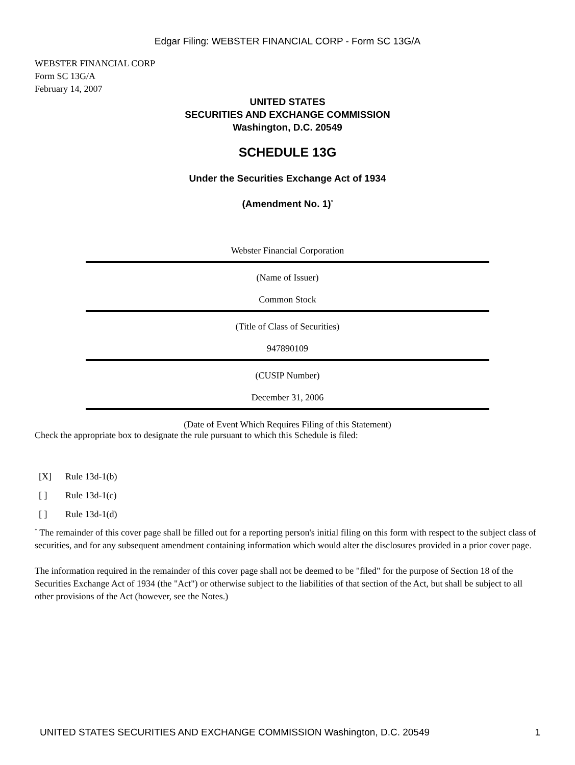Edgar Filing: WEBSTER FINANCIAL CORP - Form SC 13G/A
WEBSTER FINANCIAL CORP
Form SC 13G/A
February 14, 2007
UNITED STATES
SECURITIES AND EXCHANGE COMMISSION
Washington, D.C. 20549
SCHEDULE 13G
Under the Securities Exchange Act of 1934
(Amendment No. 1)<sup>*</sup>
Webster Financial Corporation
(Name of Issuer)
Common Stock
(Title of Class of Securities)
947890109
(CUSIP Number)
December 31, 2006
(Date of Event Which Requires Filing of this Statement)
Check the appropriate box to designate the rule pursuant to which this Schedule is filed:
[X] Rule 13d-1(b)
[ ] Rule 13d-1(c)
[ ] Rule 13d-1(d)
<sup>*</sup> The remainder of this cover page shall be filled out for a reporting person's initial filing on this form with respect to the subject class of securities, and for any subsequent amendment containing information which would alter the disclosures provided in a prior cover page.
The information required in the remainder of this cover page shall not be deemed to be "filed" for the purpose of Section 18 of the Securities Exchange Act of 1934 (the "Act") or otherwise subject to the liabilities of that section of the Act, but shall be subject to all other provisions of the Act (however, see the Notes.)
UNITED STATES SECURITIES AND EXCHANGE COMMISSION Washington, D.C. 20549 1